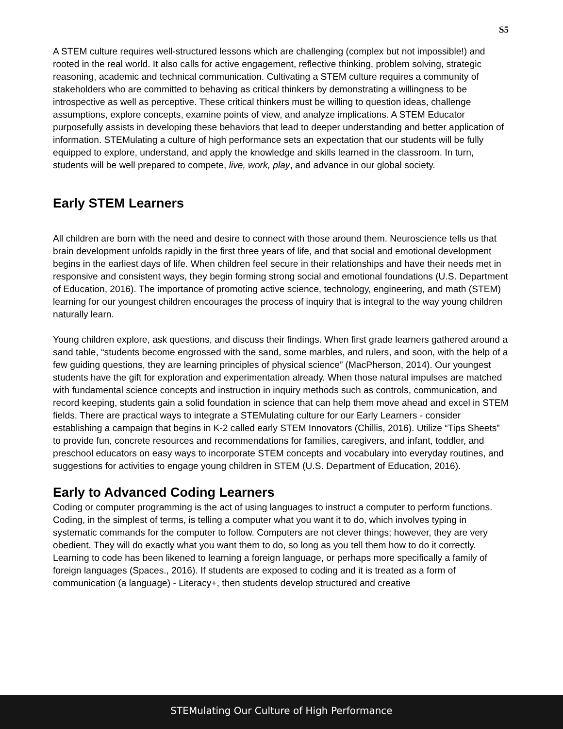S5
A STEM culture requires well-structured lessons which are challenging (complex but not impossible!) and rooted in the real world. It also calls for active engagement, reflective thinking, problem solving, strategic reasoning, academic and technical communication. Cultivating a STEM culture requires a community of stakeholders who are committed to behaving as critical thinkers by demonstrating a willingness to be introspective as well as perceptive. These critical thinkers must be willing to question ideas, challenge assumptions, explore concepts, examine points of view, and analyze implications. A STEM Educator purposefully assists in developing these behaviors that lead to deeper understanding and better application of information. STEMulating a culture of high performance sets an expectation that our students will be fully equipped to explore, understand, and apply the knowledge and skills learned in the classroom. In turn, students will be well prepared to compete, live, work, play, and advance in our global society.
Early STEM Learners
All children are born with the need and desire to connect with those around them. Neuroscience tells us that brain development unfolds rapidly in the first three years of life, and that social and emotional development begins in the earliest days of life. When children feel secure in their relationships and have their needs met in responsive and consistent ways, they begin forming strong social and emotional foundations (U.S. Department of Education, 2016). The importance of promoting active science, technology, engineering, and math (STEM) learning for our youngest children encourages the process of inquiry that is integral to the way young children naturally learn.
Young children explore, ask questions, and discuss their findings. When first grade learners gathered around a sand table, “students become engrossed with the sand, some marbles, and rulers, and soon, with the help of a few guiding questions, they are learning principles of physical science” (MacPherson, 2014). Our youngest students have the gift for exploration and experimentation already. When those natural impulses are matched with fundamental science concepts and instruction in inquiry methods such as controls, communication, and record keeping, students gain a solid foundation in science that can help them move ahead and excel in STEM fields. There are practical ways to integrate a STEMulating culture for our Early Learners - consider establishing a campaign that begins in K-2 called early STEM Innovators (Chillis, 2016). Utilize “Tips Sheets” to provide fun, concrete resources and recommendations for families, caregivers, and infant, toddler, and preschool educators on easy ways to incorporate STEM concepts and vocabulary into everyday routines, and suggestions for activities to engage young children in STEM (U.S. Department of Education, 2016).
Early to Advanced Coding Learners
Coding or computer programming is the act of using languages to instruct a computer to perform functions. Coding, in the simplest of terms, is telling a computer what you want it to do, which involves typing in systematic commands for the computer to follow. Computers are not clever things; however, they are very obedient. They will do exactly what you want them to do, so long as you tell them how to do it correctly. Learning to code has been likened to learning a foreign language, or perhaps more specifically a family of foreign languages (Spaces., 2016). If students are exposed to coding and it is treated as a form of communication (a language) - Literacy+, then students develop structured and creative
STEMulating Our Culture of High Performance